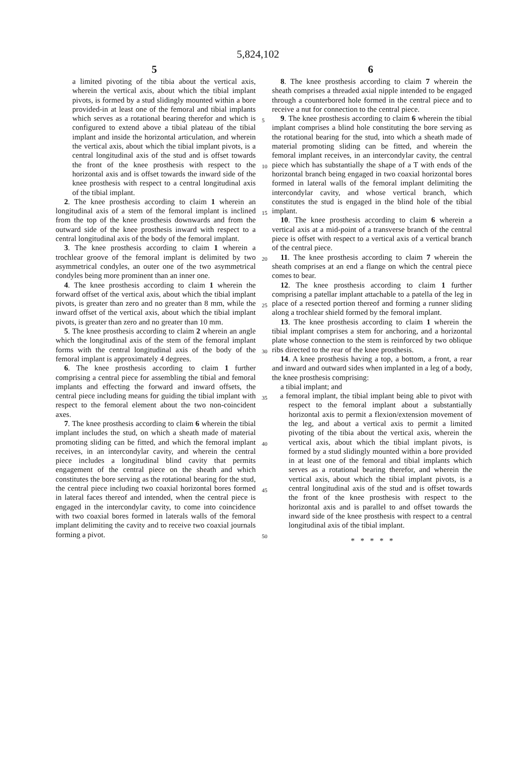5,824,102
5 6
a limited pivoting of the tibia about the vertical axis, wherein the vertical axis, about which the tibial implant pivots, is formed by a stud slidingly mounted within a bore provided-in at least one of the femoral and tibial implants which serves as a rotational bearing therefor and which is configured to extend above a tibial plateau of the tibial implant and inside the horizontal articulation, and wherein the vertical axis, about which the tibial implant pivots, is a central longitudinal axis of the stud and is offset towards the front of the knee prosthesis with respect to the horizontal axis and is offset towards the inward side of the knee prosthesis with respect to a central longitudinal axis of the tibial implant.
2. The knee prosthesis according to claim 1 wherein an longitudinal axis of a stem of the femoral implant is inclined from the top of the knee prosthesis downwards and from the outward side of the knee prosthesis inward with respect to a central longitudinal axis of the body of the femoral implant.
3. The knee prosthesis according to claim 1 wherein a trochlear groove of the femoral implant is delimited by two asymmetrical condyles, an outer one of the two asymmetrical condyles being more prominent than an inner one.
4. The knee prosthesis according to claim 1 wherein the forward offset of the vertical axis, about which the tibial implant pivots, is greater than zero and no greater than 8 mm, while the inward offset of the vertical axis, about which the tibial implant pivots, is greater than zero and no greater than 10 mm.
5. The knee prosthesis according to claim 2 wherein an angle which the longitudinal axis of the stem of the femoral implant forms with the central longitudinal axis of the body of the femoral implant is approximately 4 degrees.
6. The knee prosthesis according to claim 1 further comprising a central piece for assembling the tibial and femoral implants and effecting the forward and inward offsets, the central piece including means for guiding the tibial implant with respect to the femoral element about the two non-coincident axes.
7. The knee prosthesis according to claim 6 wherein the tibial implant includes the stud, on which a sheath made of material promoting sliding can be fitted, and which the femoral implant receives, in an intercondylar cavity, and wherein the central piece includes a longitudinal blind cavity that permits engagement of the central piece on the sheath and which constitutes the bore serving as the rotational bearing for the stud, the central piece including two coaxial horizontal bores formed in lateral faces thereof and intended, when the central piece is engaged in the intercondylar cavity, to come into coincidence with two coaxial bores formed in laterals walls of the femoral implant delimiting the cavity and to receive two coaxial journals forming a pivot.
5
10
15
20
25
30
35
40
45
50
8. The knee prosthesis according to claim 7 wherein the sheath comprises a threaded axial nipple intended to be engaged through a counterbored hole formed in the central piece and to receive a nut for connection to the central piece.
9. The knee prosthesis according to claim 6 wherein the tibial implant comprises a blind hole constituting the bore serving as the rotational bearing for the stud, into which a sheath made of material promoting sliding can be fitted, and wherein the femoral implant receives, in an intercondylar cavity, the central piece which has substantially the shape of a T with ends of the horizontal branch being engaged in two coaxial horizontal bores formed in lateral walls of the femoral implant delimiting the intercondylar cavity, and whose vertical branch, which constitutes the stud is engaged in the blind hole of the tibial implant.
10. The knee prosthesis according to claim 6 wherein a vertical axis at a mid-point of a transverse branch of the central piece is offset with respect to a vertical axis of a vertical branch of the central piece.
11. The knee prosthesis according to claim 7 wherein the sheath comprises at an end a flange on which the central piece comes to bear.
12. The knee prosthesis according to claim 1 further comprising a patellar implant attachable to a patella of the leg in place of a resected portion thereof and forming a runner sliding along a trochlear shield formed by the femoral implant.
13. The knee prosthesis according to claim 1 wherein the tibial implant comprises a stem for anchoring, and a horizontal plate whose connection to the stem is reinforced by two oblique ribs directed to the rear of the knee prosthesis.
14. A knee prosthesis having a top, a bottom, a front, a rear and inward and outward sides when implanted in a leg of a body, the knee prosthesis comprising:
a tibial implant; and
a femoral implant, the tibial implant being able to pivot with respect to the femoral implant about a substantially horizontal axis to permit a flexion/extension movement of the leg, and about a vertical axis to permit a limited pivoting of the tibia about the vertical axis, wherein the vertical axis, about which the tibial implant pivots, is formed by a stud slidingly mounted within a bore provided in at least one of the femoral and tibial implants which serves as a rotational bearing therefor, and wherein the vertical axis, about which the tibial implant pivots, is a central longitudinal axis of the stud and is offset towards the front of the knee prosthesis with respect to the horizontal axis and is parallel to and offset towards the inward side of the knee prosthesis with respect to a central longitudinal axis of the tibial implant.
* * * * *